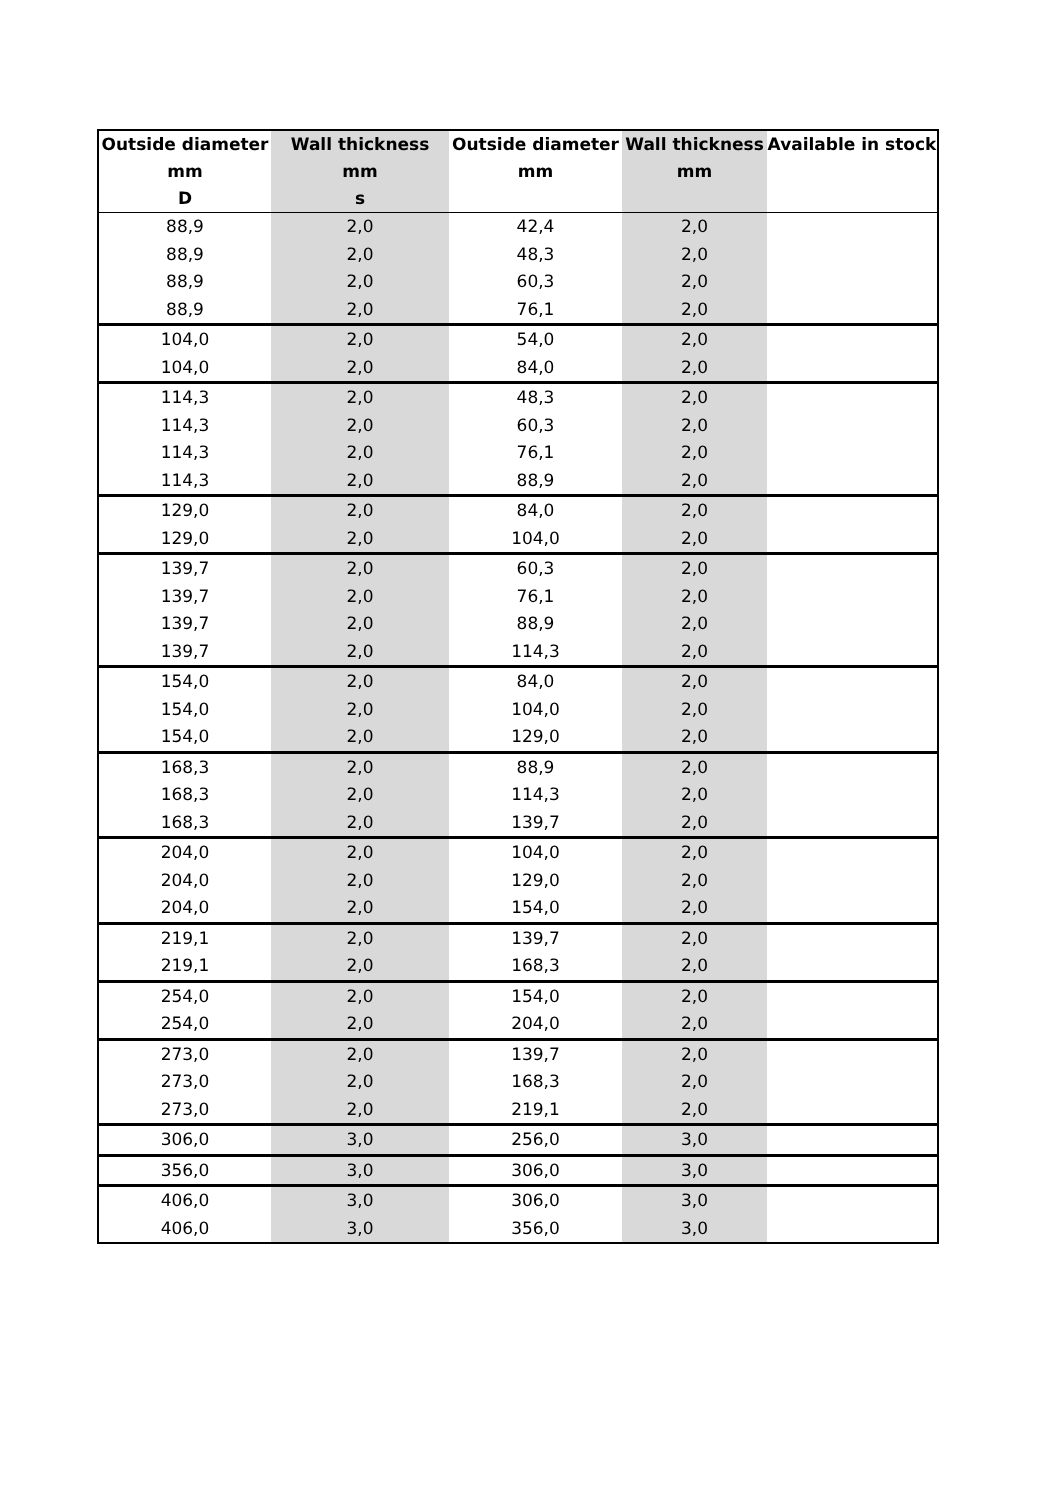| Outside diameter | Wall thickness | Outside diameter | Wall thickness | Available in stock |
| --- | --- | --- | --- | --- |
| mm | mm | mm | mm | |
| D | s | | | |
| 88,9 | 2,0 | 42,4 | 2,0 | |
| 88,9 | 2,0 | 48,3 | 2,0 | |
| 88,9 | 2,0 | 60,3 | 2,0 | |
| 88,9 | 2,0 | 76,1 | 2,0 | |
| 104,0 | 2,0 | 54,0 | 2,0 | |
| 104,0 | 2,0 | 84,0 | 2,0 | |
| 114,3 | 2,0 | 48,3 | 2,0 | |
| 114,3 | 2,0 | 60,3 | 2,0 | |
| 114,3 | 2,0 | 76,1 | 2,0 | |
| 114,3 | 2,0 | 88,9 | 2,0 | |
| 129,0 | 2,0 | 84,0 | 2,0 | |
| 129,0 | 2,0 | 104,0 | 2,0 | |
| 139,7 | 2,0 | 60,3 | 2,0 | |
| 139,7 | 2,0 | 76,1 | 2,0 | |
| 139,7 | 2,0 | 88,9 | 2,0 | |
| 139,7 | 2,0 | 114,3 | 2,0 | |
| 154,0 | 2,0 | 84,0 | 2,0 | |
| 154,0 | 2,0 | 104,0 | 2,0 | |
| 154,0 | 2,0 | 129,0 | 2,0 | |
| 168,3 | 2,0 | 88,9 | 2,0 | |
| 168,3 | 2,0 | 114,3 | 2,0 | |
| 168,3 | 2,0 | 139,7 | 2,0 | |
| 204,0 | 2,0 | 104,0 | 2,0 | |
| 204,0 | 2,0 | 129,0 | 2,0 | |
| 204,0 | 2,0 | 154,0 | 2,0 | |
| 219,1 | 2,0 | 139,7 | 2,0 | |
| 219,1 | 2,0 | 168,3 | 2,0 | |
| 254,0 | 2,0 | 154,0 | 2,0 | |
| 254,0 | 2,0 | 204,0 | 2,0 | |
| 273,0 | 2,0 | 139,7 | 2,0 | |
| 273,0 | 2,0 | 168,3 | 2,0 | |
| 273,0 | 2,0 | 219,1 | 2,0 | |
| 306,0 | 3,0 | 256,0 | 3,0 | |
| 356,0 | 3,0 | 306,0 | 3,0 | |
| 406,0 | 3,0 | 306,0 | 3,0 | |
| 406,0 | 3,0 | 356,0 | 3,0 | |